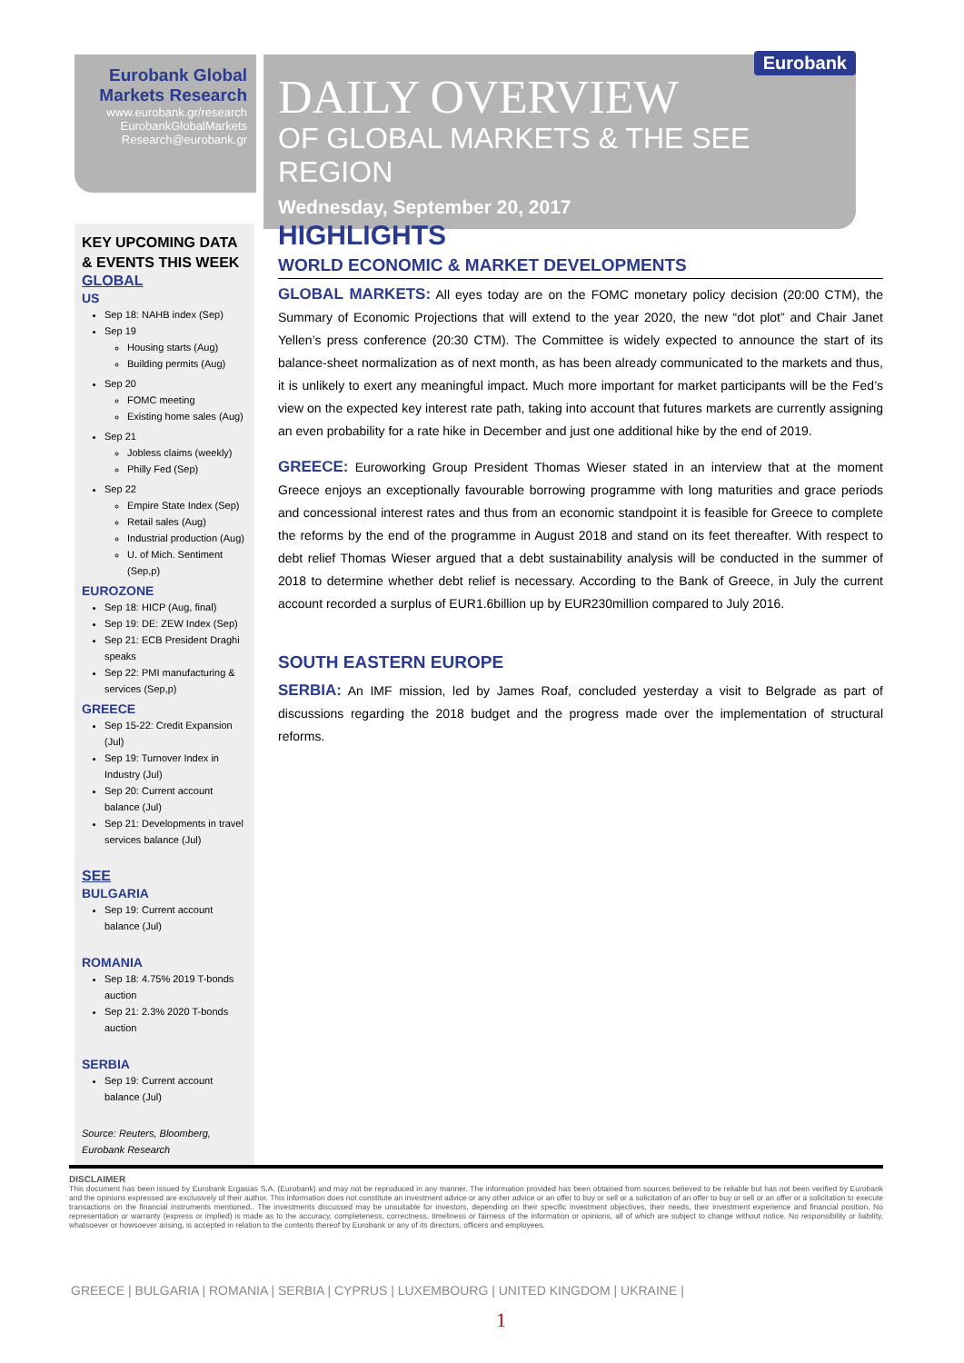Eurobank Global
Markets Research
www.eurobank.gr/research
EurobankGlobalMarkets
Research@eurobank.gr
Eurobank
DAILY OVERVIEW
OF GLOBAL MARKETS & THE SEE REGION
Wednesday, September 20, 2017
KEY UPCOMING DATA & EVENTS THIS WEEK
GLOBAL
US
Sep 18: NAHB index (Sep)
Sep 19
Housing starts (Aug)
Building permits (Aug)
Sep 20
FOMC meeting
Existing home sales (Aug)
Sep 21
Jobless claims (weekly)
Philly Fed (Sep)
Sep 22
Empire State Index (Sep)
Retail sales (Aug)
Industrial production (Aug)
U. of Mich. Sentiment (Sep,p)
EUROZONE
Sep 18: HICP (Aug, final)
Sep 19: DE: ZEW Index (Sep)
Sep 21: ECB President Draghi speaks
Sep 22: PMI manufacturing & services (Sep,p)
GREECE
Sep 15-22: Credit Expansion (Jul)
Sep 19: Turnover Index in Industry (Jul)
Sep 20: Current account balance (Jul)
Sep 21: Developments in travel services balance (Jul)
SEE
BULGARIA
Sep 19: Current account balance (Jul)
ROMANIA
Sep 18: 4.75% 2019 T-bonds auction
Sep 21: 2.3% 2020 T-bonds auction
SERBIA
Sep 19: Current account balance (Jul)
Source: Reuters, Bloomberg, Eurobank Research
HIGHLIGHTS
WORLD ECONOMIC & MARKET DEVELOPMENTS
GLOBAL MARKETS: All eyes today are on the FOMC monetary policy decision (20:00 CTM), the Summary of Economic Projections that will extend to the year 2020, the new “dot plot” and Chair Janet Yellen’s press conference (20:30 CTM). The Committee is widely expected to announce the start of its balance-sheet normalization as of next month, as has been already communicated to the markets and thus, it is unlikely to exert any meaningful impact. Much more important for market participants will be the Fed’s view on the expected key interest rate path, taking into account that futures markets are currently assigning an even probability for a rate hike in December and just one additional hike by the end of 2019.
GREECE: Euroworking Group President Thomas Wieser stated in an interview that at the moment Greece enjoys an exceptionally favourable borrowing programme with long maturities and grace periods and concessional interest rates and thus from an economic standpoint it is feasible for Greece to complete the reforms by the end of the programme in August 2018 and stand on its feet thereafter. With respect to debt relief Thomas Wieser argued that a debt sustainability analysis will be conducted in the summer of 2018 to determine whether debt relief is necessary. According to the Bank of Greece, in July the current account recorded a surplus of EUR1.6billion up by EUR230million compared to July 2016.
SOUTH EASTERN EUROPE
SERBIA: An IMF mission, led by James Roaf, concluded yesterday a visit to Belgrade as part of discussions regarding the 2018 budget and the progress made over the implementation of structural reforms.
DISCLAIMER
This document has been issued by Eurobank Ergasias S.A. (Eurobank) and may not be reproduced in any manner. The information provided has been obtained from sources believed to be reliable but has not been verified by Eurobank and the opinions expressed are exclusively of their author. This information does not constitute an investment advice or any other advice or an offer to buy or sell or a solicitation of an offer to buy or sell or an offer or a solicitation to execute transactions on the financial instruments mentioned.. The investments discussed may be unsuitable for investors, depending on their specific investment objectives, their needs, their investment experience and financial position. No representation or warranty (express or implied) is made as to the accuracy, completeness, correctness, timeliness or fairness of the information or opinions, all of which are subject to change without notice. No responsibility or liability, whatsoever or howsoever arising, is accepted in relation to the contents thereof by Eurobank or any of its directors, officers and employees.
GREECE | BULGARIA | ROMANIA | SERBIA | CYPRUS | LUXEMBOURG | UNITED KINGDOM | UKRAINE |
1